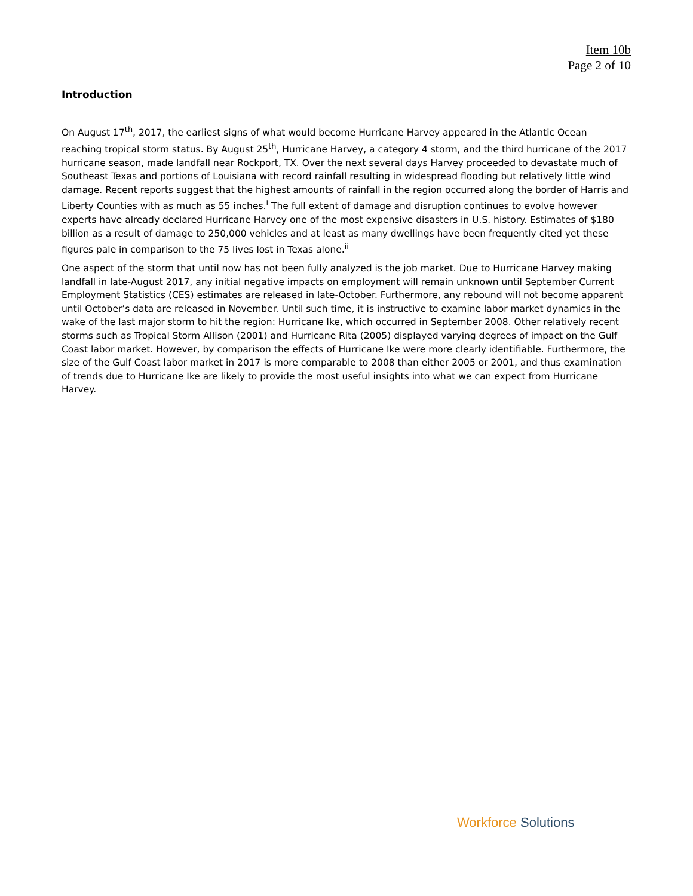Item 10b
Page 2 of 10
Introduction
On August 17<sup>th</sup>, 2017, the earliest signs of what would become Hurricane Harvey appeared in the Atlantic Ocean reaching tropical storm status. By August 25<sup>th</sup>, Hurricane Harvey, a category 4 storm, and the third hurricane of the 2017 hurricane season, made landfall near Rockport, TX. Over the next several days Harvey proceeded to devastate much of Southeast Texas and portions of Louisiana with record rainfall resulting in widespread flooding but relatively little wind damage. Recent reports suggest that the highest amounts of rainfall in the region occurred along the border of Harris and Liberty Counties with as much as 55 inches.<sup>i</sup> The full extent of damage and disruption continues to evolve however experts have already declared Hurricane Harvey one of the most expensive disasters in U.S. history. Estimates of $180 billion as a result of damage to 250,000 vehicles and at least as many dwellings have been frequently cited yet these figures pale in comparison to the 75 lives lost in Texas alone.<sup>ii</sup>
One aspect of the storm that until now has not been fully analyzed is the job market. Due to Hurricane Harvey making landfall in late-August 2017, any initial negative impacts on employment will remain unknown until September Current Employment Statistics (CES) estimates are released in late-October. Furthermore, any rebound will not become apparent until October’s data are released in November. Until such time, it is instructive to examine labor market dynamics in the wake of the last major storm to hit the region: Hurricane Ike, which occurred in September 2008. Other relatively recent storms such as Tropical Storm Allison (2001) and Hurricane Rita (2005) displayed varying degrees of impact on the Gulf Coast labor market. However, by comparison the effects of Hurricane Ike were more clearly identifiable. Furthermore, the size of the Gulf Coast labor market in 2017 is more comparable to 2008 than either 2005 or 2001, and thus examination of trends due to Hurricane Ike are likely to provide the most useful insights into what we can expect from Hurricane Harvey.
Workforce Solutions